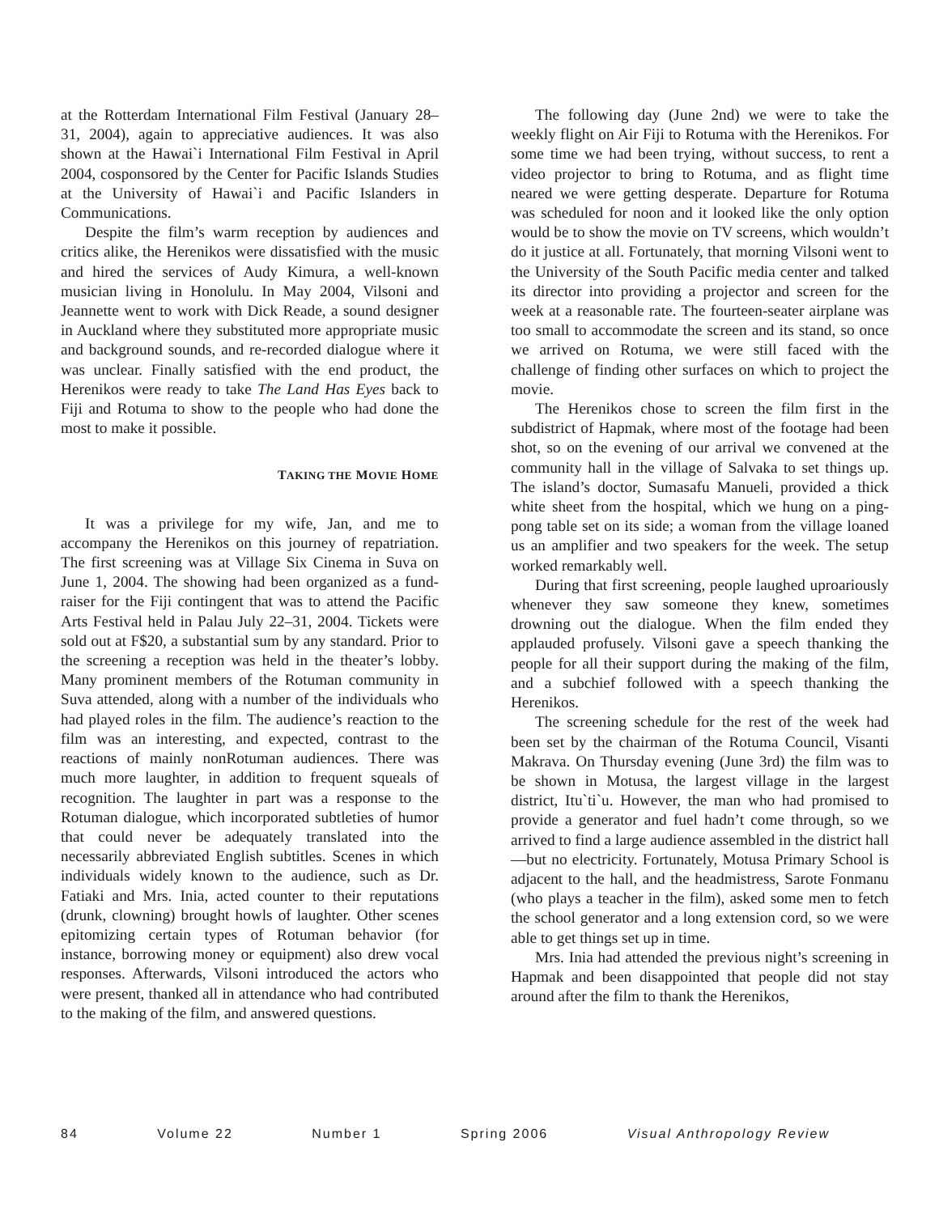at the Rotterdam International Film Festival (January 28–31, 2004), again to appreciative audiences. It was also shown at the Hawai`i International Film Festival in April 2004, cosponsored by the Center for Pacific Islands Studies at the University of Hawai`i and Pacific Islanders in Communications.
Despite the film’s warm reception by audiences and critics alike, the Herenikos were dissatisfied with the music and hired the services of Audy Kimura, a well-known musician living in Honolulu. In May 2004, Vilsoni and Jeannette went to work with Dick Reade, a sound designer in Auckland where they substituted more appropriate music and background sounds, and re-recorded dialogue where it was unclear. Finally satisfied with the end product, the Herenikos were ready to take The Land Has Eyes back to Fiji and Rotuma to show to the people who had done the most to make it possible.
TAKING THE MOVIE HOME
It was a privilege for my wife, Jan, and me to accompany the Herenikos on this journey of repatriation. The first screening was at Village Six Cinema in Suva on June 1, 2004. The showing had been organized as a fund-raiser for the Fiji contingent that was to attend the Pacific Arts Festival held in Palau July 22–31, 2004. Tickets were sold out at F$20, a substantial sum by any standard. Prior to the screening a reception was held in the theater’s lobby. Many prominent members of the Rotuman community in Suva attended, along with a number of the individuals who had played roles in the film. The audience’s reaction to the film was an interesting, and expected, contrast to the reactions of mainly nonRotuman audiences. There was much more laughter, in addition to frequent squeals of recognition. The laughter in part was a response to the Rotuman dialogue, which incorporated subtleties of humor that could never be adequately translated into the necessarily abbreviated English subtitles. Scenes in which individuals widely known to the audience, such as Dr. Fatiaki and Mrs. Inia, acted counter to their reputations (drunk, clowning) brought howls of laughter. Other scenes epitomizing certain types of Rotuman behavior (for instance, borrowing money or equipment) also drew vocal responses. Afterwards, Vilsoni introduced the actors who were present, thanked all in attendance who had contributed to the making of the film, and answered questions.
The following day (June 2nd) we were to take the weekly flight on Air Fiji to Rotuma with the Herenikos. For some time we had been trying, without success, to rent a video projector to bring to Rotuma, and as flight time neared we were getting desperate. Departure for Rotuma was scheduled for noon and it looked like the only option would be to show the movie on TV screens, which wouldn’t do it justice at all. Fortunately, that morning Vilsoni went to the University of the South Pacific media center and talked its director into providing a projector and screen for the week at a reasonable rate. The fourteen-seater airplane was too small to accommodate the screen and its stand, so once we arrived on Rotuma, we were still faced with the challenge of finding other surfaces on which to project the movie.
The Herenikos chose to screen the film first in the subdistrict of Hapmak, where most of the footage had been shot, so on the evening of our arrival we convened at the community hall in the village of Salvaka to set things up. The island’s doctor, Sumasafu Manueli, provided a thick white sheet from the hospital, which we hung on a ping-pong table set on its side; a woman from the village loaned us an amplifier and two speakers for the week. The setup worked remarkably well.
During that first screening, people laughed uproariously whenever they saw someone they knew, sometimes drowning out the dialogue. When the film ended they applauded profusely. Vilsoni gave a speech thanking the people for all their support during the making of the film, and a subchief followed with a speech thanking the Herenikos.
The screening schedule for the rest of the week had been set by the chairman of the Rotuma Council, Visanti Makrava. On Thursday evening (June 3rd) the film was to be shown in Motusa, the largest village in the largest district, Itu`ti`u. However, the man who had promised to provide a generator and fuel hadn’t come through, so we arrived to find a large audience assembled in the district hall—but no electricity. Fortunately, Motusa Primary School is adjacent to the hall, and the headmistress, Sarote Fonmanu (who plays a teacher in the film), asked some men to fetch the school generator and a long extension cord, so we were able to get things set up in time.
Mrs. Inia had attended the previous night’s screening in Hapmak and been disappointed that people did not stay around after the film to thank the Herenikos,
84 Volume 22 Number 1 Spring 2006 Visual Anthropology Review